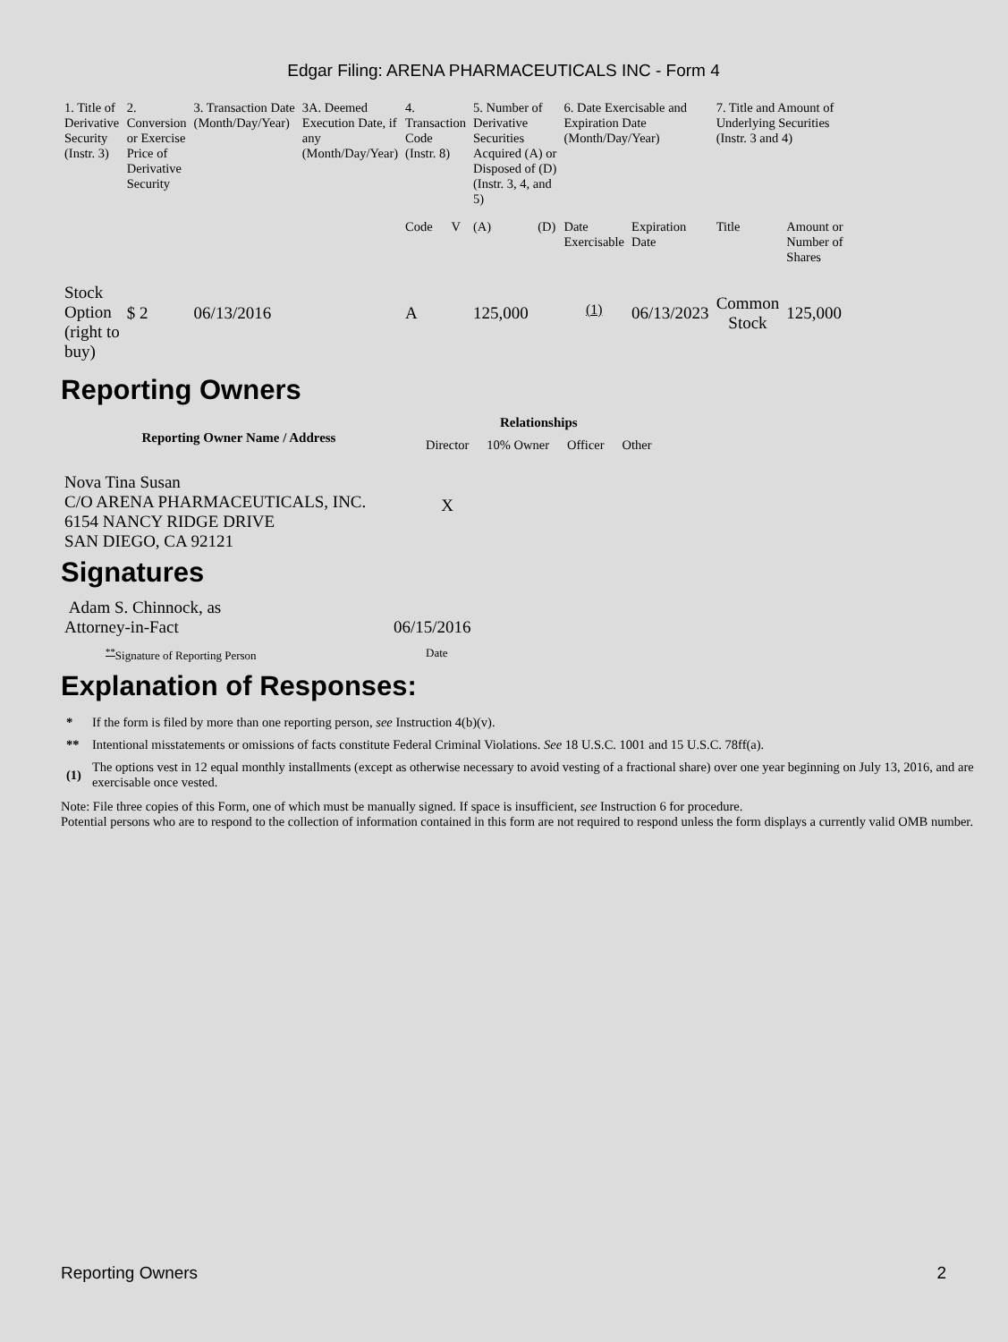Edgar Filing: ARENA PHARMACEUTICALS INC - Form 4
| 1. Title of Derivative Security (Instr. 3) | 2. Conversion or Exercise Price of Derivative Security | 3. Transaction Date (Month/Day/Year) | 3A. Deemed Execution Date, if any (Month/Day/Year) | 4. Transaction Code (Instr. 8) | | 5. Number of Derivative Securities Acquired (A) or Disposed of (D) (Instr. 3, 4, and 5) | | 6. Date Exercisable and Expiration Date (Month/Day/Year) | | 7. Title and Amount of Underlying Securities (Instr. 3 and 4) | |
| | | | | Code | V | (A) | (D) | Date Exercisable | Expiration Date | Title | Amount or Number of Shares |
| Stock Option (right to buy) | $ 2 | 06/13/2016 | | A | | 125,000 | | <sup>(1)</sup> | 06/13/2023 | Common Stock | 125,000 |
Reporting Owners
| Reporting Owner Name / Address | Relationships | | | |
| --- | --- | --- | --- | --- |
| | Director | 10% Owner | Officer | Other |
| Nova Tina Susan C/O ARENA PHARMACEUTICALS, INC. 6154 NANCY RIDGE DRIVE SAN DIEGO, CA 92121 | X | | | |
Signatures
| Adam S. Chinnock, as Attorney-in-Fact | 06/15/2016 |
| <sup>**</sup> Signature of Reporting Person | Date |
Explanation of Responses:
| * | If the form is filed by more than one reporting person, see Instruction 4(b)(v). |
| ** | Intentional misstatements or omissions of facts constitute Federal Criminal Violations. See 18 U.S.C. 1001 and 15 U.S.C. 78ff(a). |
| (1) | The options vest in 12 equal monthly installments (except as otherwise necessary to avoid vesting of a fractional share) over one year beginning on July 13, 2016, and are exercisable once vested. |
Note: File three copies of this Form, one of which must be manually signed. If space is insufficient, see Instruction 6 for procedure.
Potential persons who are to respond to the collection of information contained in this form are not required to respond unless the form displays a currently valid OMB number.
Reporting Owners 2